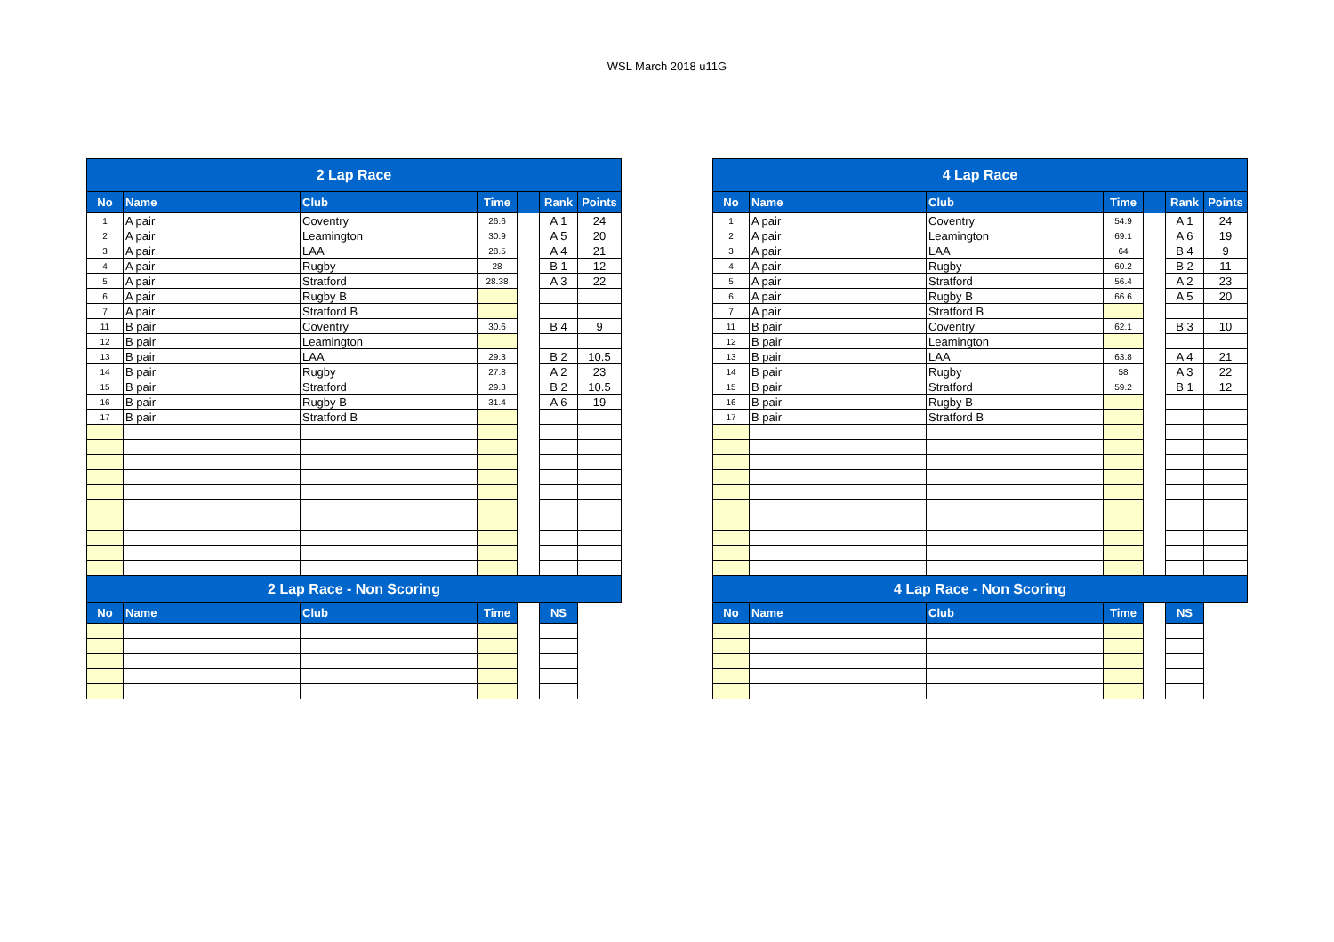WSL March 2018 u11G
| 2 Lap Race | | | | | | |
| No | Name | Club | Time | | Rank | Points |
| 1 | A pair | Coventry | 26.6 | | A 1 | 24 |
| 2 | A pair | Leamington | 30.9 | | A 5 | 20 |
| 3 | A pair | LAA | 28.5 | | A 4 | 21 |
| 4 | A pair | Rugby | 28 | | B 1 | 12 |
| 5 | A pair | Stratford | 28.38 | | A 3 | 22 |
| 6 | A pair | Rugby B | | | | |
| 7 | A pair | Stratford B | | | | |
| 11 | B pair | Coventry | 30.6 | | B 4 | 9 |
| 12 | B pair | Leamington | | | | |
| 13 | B pair | LAA | 29.3 | | B 2 | 10.5 |
| 14 | B pair | Rugby | 27.8 | | A 2 | 23 |
| 15 | B pair | Stratford | 29.3 | | B 2 | 10.5 |
| 16 | B pair | Rugby B | 31.4 | | A 6 | 19 |
| 17 | B pair | Stratford B | | | | |
| 2 Lap Race - Non Scoring | | | | | | |
| No | Name | Club | Time | | NS | |
| 4 Lap Race | | | | | | |
| No | Name | Club | Time | | Rank | Points |
| 1 | A pair | Coventry | 54.9 | | A 1 | 24 |
| 2 | A pair | Leamington | 69.1 | | A 6 | 19 |
| 3 | A pair | LAA | 64 | | B 4 | 9 |
| 4 | A pair | Rugby | 60.2 | | B 2 | 11 |
| 5 | A pair | Stratford | 56.4 | | A 2 | 23 |
| 6 | A pair | Rugby B | 66.6 | | A 5 | 20 |
| 7 | A pair | Stratford B | | | | |
| 11 | B pair | Coventry | 62.1 | | B 3 | 10 |
| 12 | B pair | Leamington | | | | |
| 13 | B pair | LAA | 63.8 | | A 4 | 21 |
| 14 | B pair | Rugby | 58 | | A 3 | 22 |
| 15 | B pair | Stratford | 59.2 | | B 1 | 12 |
| 16 | B pair | Rugby B | | | | |
| 17 | B pair | Stratford B | | | | |
| 4 Lap Race - Non Scoring | | | | | | |
| No | Name | Club | Time | | NS | |